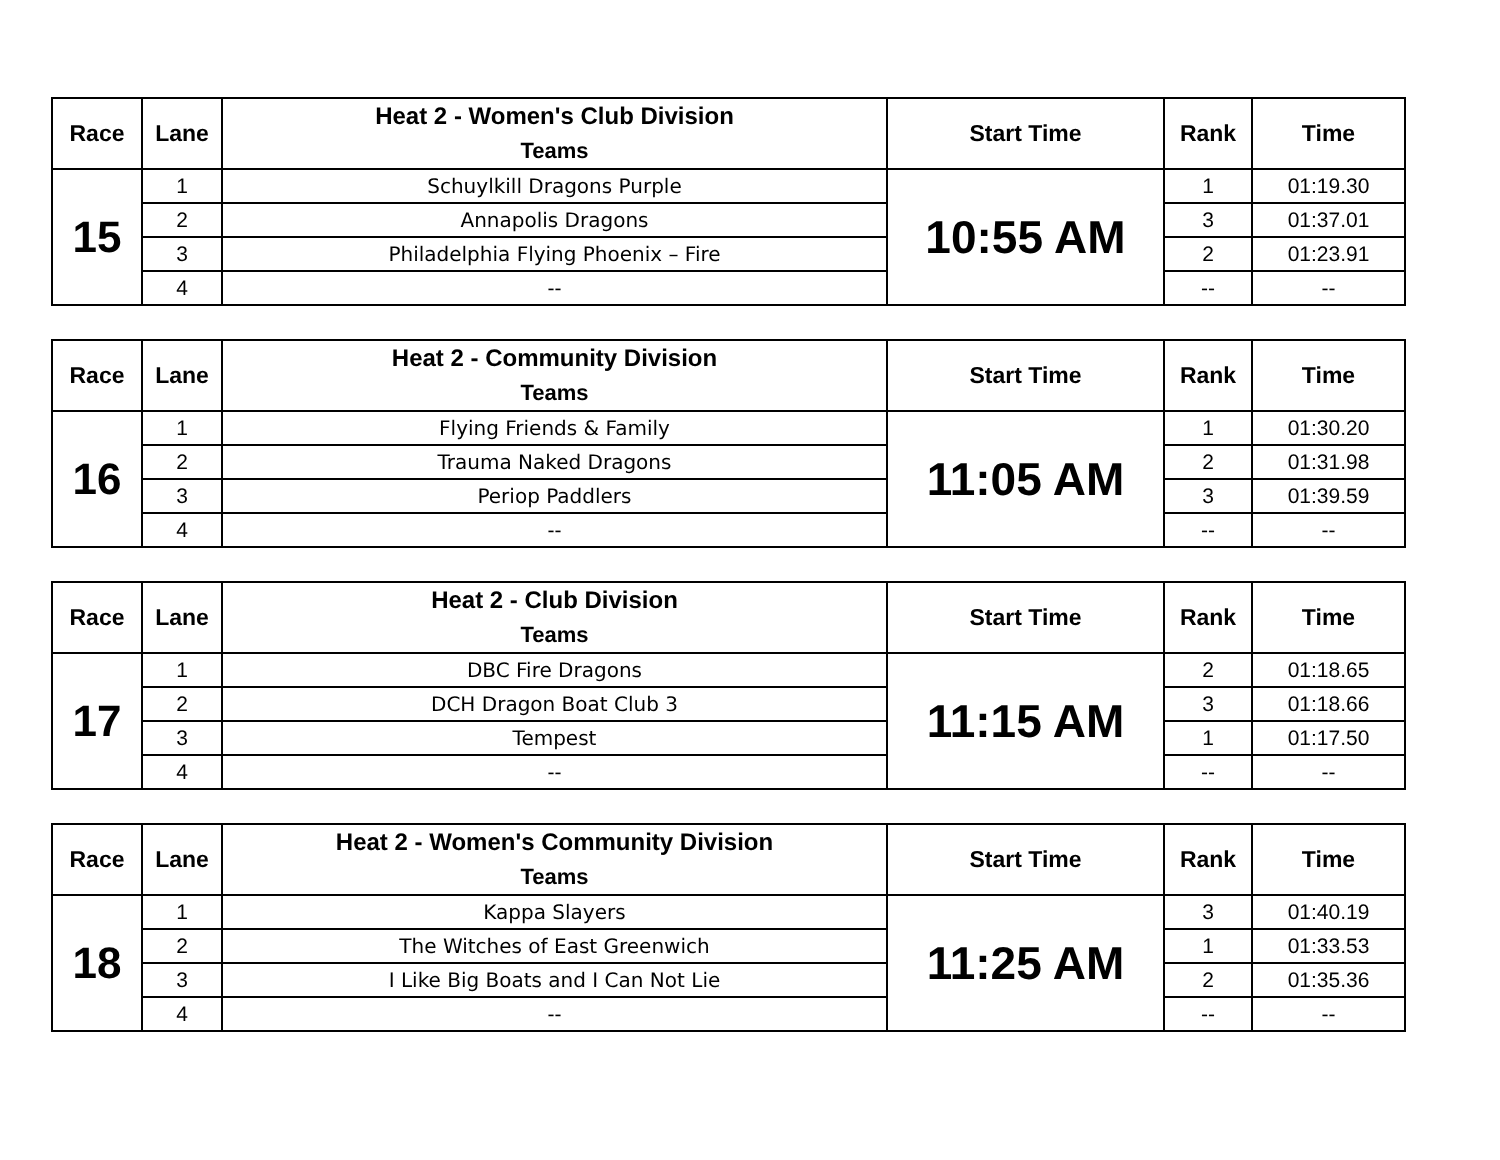| Race | Lane | Heat 2 - Women's Club Division Teams | Start Time | Rank | Time |
| --- | --- | --- | --- | --- | --- |
| 15 | 1 | Schuylkill Dragons Purple | 10:55 AM | 1 | 01:19.30 |
| | 2 | Annapolis Dragons | | 3 | 01:37.01 |
| | 3 | Philadelphia Flying Phoenix – Fire | | 2 | 01:23.91 |
| | 4 | -- | | -- | -- |
| Race | Lane | Heat 2 - Community Division Teams | Start Time | Rank | Time |
| --- | --- | --- | --- | --- | --- |
| 16 | 1 | Flying Friends & Family | 11:05 AM | 1 | 01:30.20 |
| | 2 | Trauma Naked Dragons | | 2 | 01:31.98 |
| | 3 | Periop Paddlers | | 3 | 01:39.59 |
| | 4 | -- | | -- | -- |
| Race | Lane | Heat 2 - Club Division Teams | Start Time | Rank | Time |
| --- | --- | --- | --- | --- | --- |
| 17 | 1 | DBC Fire Dragons | 11:15 AM | 2 | 01:18.65 |
| | 2 | DCH Dragon Boat Club 3 | | 3 | 01:18.66 |
| | 3 | Tempest | | 1 | 01:17.50 |
| | 4 | -- | | -- | -- |
| Race | Lane | Heat 2 - Women's Community Division Teams | Start Time | Rank | Time |
| --- | --- | --- | --- | --- | --- |
| 18 | 1 | Kappa Slayers | 11:25 AM | 3 | 01:40.19 |
| | 2 | The Witches of East Greenwich | | 1 | 01:33.53 |
| | 3 | I Like Big Boats and I Can Not Lie | | 2 | 01:35.36 |
| | 4 | -- | | -- | -- |